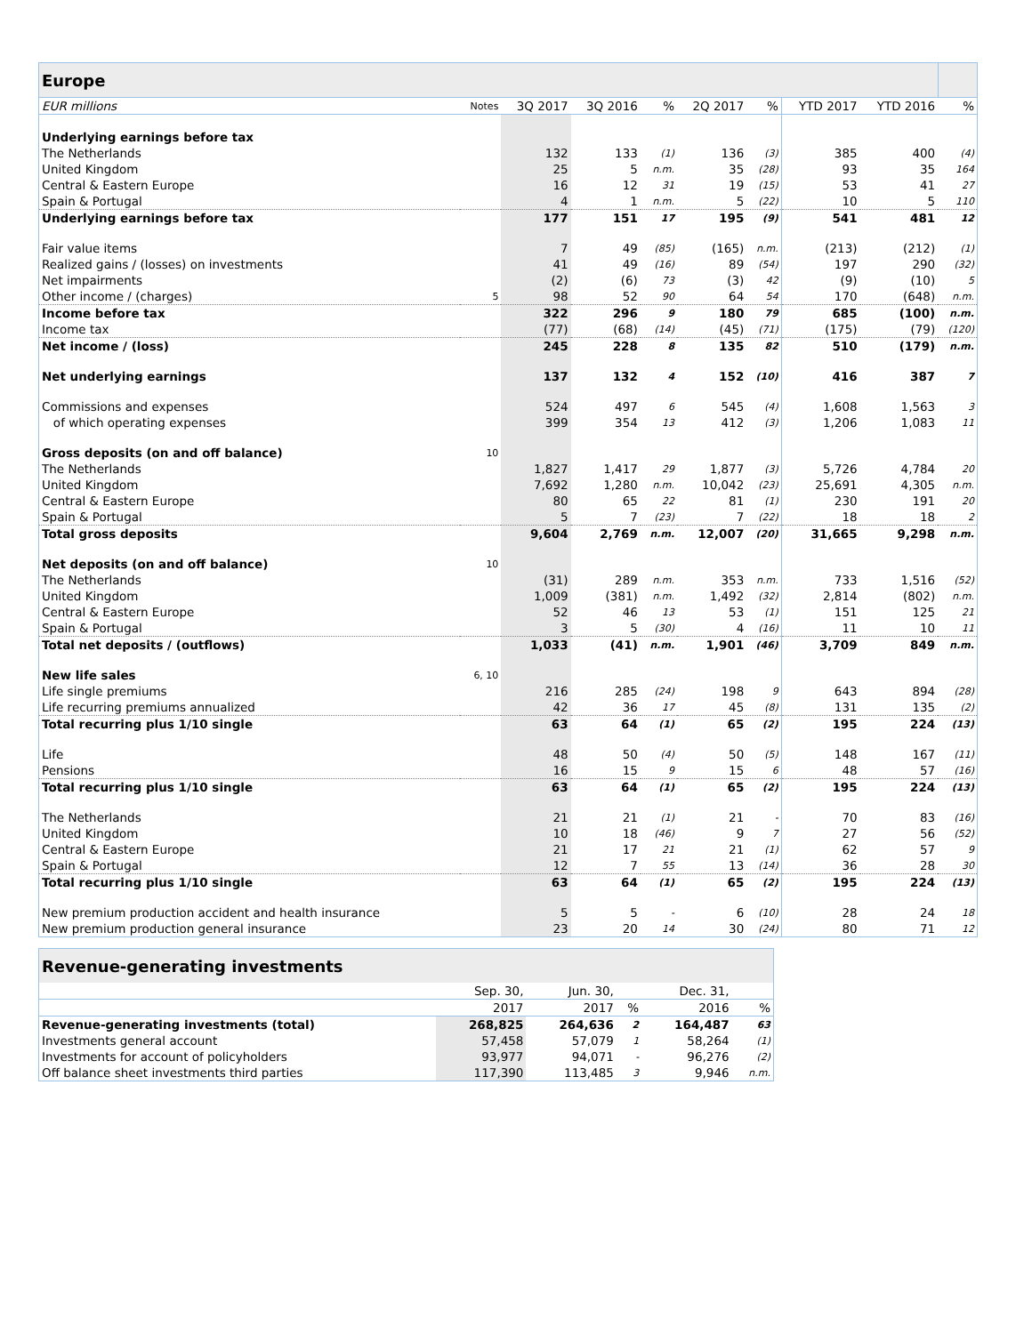| Europe | | | | | | | | | |
| EUR millions | Notes | 3Q 2017 | 3Q 2016 | % | 2Q 2017 | % | YTD 2017 | YTD 2016 | % |
| Underlying earnings before tax | | | | | | | | | |
| The Netherlands | | 132 | 133 | (1) | 136 | (3) | 385 | 400 | (4) |
| United Kingdom | | 25 | 5 | n.m. | 35 | (28) | 93 | 35 | 164 |
| Central & Eastern Europe | | 16 | 12 | 31 | 19 | (15) | 53 | 41 | 27 |
| Spain & Portugal | | 4 | 1 | n.m. | 5 | (22) | 10 | 5 | 110 |
| Underlying earnings before tax | | 177 | 151 | 17 | 195 | (9) | 541 | 481 | 12 |
| Fair value items | | 7 | 49 | (85) | (165) | n.m. | (213) | (212) | (1) |
| Realized gains / (losses) on investments | | 41 | 49 | (16) | 89 | (54) | 197 | 290 | (32) |
| Net impairments | | (2) | (6) | 73 | (3) | 42 | (9) | (10) | 5 |
| Other income / (charges) | 5 | 98 | 52 | 90 | 64 | 54 | 170 | (648) | n.m. |
| Income before tax | | 322 | 296 | 9 | 180 | 79 | 685 | (100) | n.m. |
| Income tax | | (77) | (68) | (14) | (45) | (71) | (175) | (79) | (120) |
| Net income / (loss) | | 245 | 228 | 8 | 135 | 82 | 510 | (179) | n.m. |
| Net underlying earnings | | 137 | 132 | 4 | 152 | (10) | 416 | 387 | 7 |
| Commissions and expenses | | 524 | 497 | 6 | 545 | (4) | 1,608 | 1,563 | 3 |
| of which operating expenses | | 399 | 354 | 13 | 412 | (3) | 1,206 | 1,083 | 11 |
| Gross deposits (on and off balance) | 10 | | | | | | | | |
| The Netherlands | | 1,827 | 1,417 | 29 | 1,877 | (3) | 5,726 | 4,784 | 20 |
| United Kingdom | | 7,692 | 1,280 | n.m. | 10,042 | (23) | 25,691 | 4,305 | n.m. |
| Central & Eastern Europe | | 80 | 65 | 22 | 81 | (1) | 230 | 191 | 20 |
| Spain & Portugal | | 5 | 7 | (23) | 7 | (22) | 18 | 18 | 2 |
| Total gross deposits | | 9,604 | 2,769 | n.m. | 12,007 | (20) | 31,665 | 9,298 | n.m. |
| Net deposits (on and off balance) | 10 | | | | | | | | |
| The Netherlands | | (31) | 289 | n.m. | 353 | n.m. | 733 | 1,516 | (52) |
| United Kingdom | | 1,009 | (381) | n.m. | 1,492 | (32) | 2,814 | (802) | n.m. |
| Central & Eastern Europe | | 52 | 46 | 13 | 53 | (1) | 151 | 125 | 21 |
| Spain & Portugal | | 3 | 5 | (30) | 4 | (16) | 11 | 10 | 11 |
| Total net deposits / (outflows) | | 1,033 | (41) | n.m. | 1,901 | (46) | 3,709 | 849 | n.m. |
| New life sales | 6, 10 | | | | | | | | |
| Life single premiums | | 216 | 285 | (24) | 198 | 9 | 643 | 894 | (28) |
| Life recurring premiums annualized | | 42 | 36 | 17 | 45 | (8) | 131 | 135 | (2) |
| Total recurring plus 1/10 single | | 63 | 64 | (1) | 65 | (2) | 195 | 224 | (13) |
| Life | | 48 | 50 | (4) | 50 | (5) | 148 | 167 | (11) |
| Pensions | | 16 | 15 | 9 | 15 | 6 | 48 | 57 | (16) |
| Total recurring plus 1/10 single | | 63 | 64 | (1) | 65 | (2) | 195 | 224 | (13) |
| The Netherlands | | 21 | 21 | (1) | 21 | - | 70 | 83 | (16) |
| United Kingdom | | 10 | 18 | (46) | 9 | 7 | 27 | 56 | (52) |
| Central & Eastern Europe | | 21 | 17 | 21 | 21 | (1) | 62 | 57 | 9 |
| Spain & Portugal | | 12 | 7 | 55 | 13 | (14) | 36 | 28 | 30 |
| Total recurring plus 1/10 single | | 63 | 64 | (1) | 65 | (2) | 195 | 224 | (13) |
| New premium production accident and health insurance | | 5 | 5 | - | 6 | (10) | 28 | 24 | 18 |
| New premium production general insurance | | 23 | 20 | 14 | 30 | (24) | 80 | 71 | 12 |
| Revenue-generating investments | | | | | |
| | Sep. 30, | Jun. 30, | | Dec. 31, | |
| | 2017 | 2017 | % | 2016 | % |
| Revenue-generating investments (total) | 268,825 | 264,636 | 2 | 164,487 | 63 |
| Investments general account | 57,458 | 57,079 | 1 | 58,264 | (1) |
| Investments for account of policyholders | 93,977 | 94,071 | - | 96,276 | (2) |
| Off balance sheet investments third parties | 117,390 | 113,485 | 3 | 9,946 | n.m. |